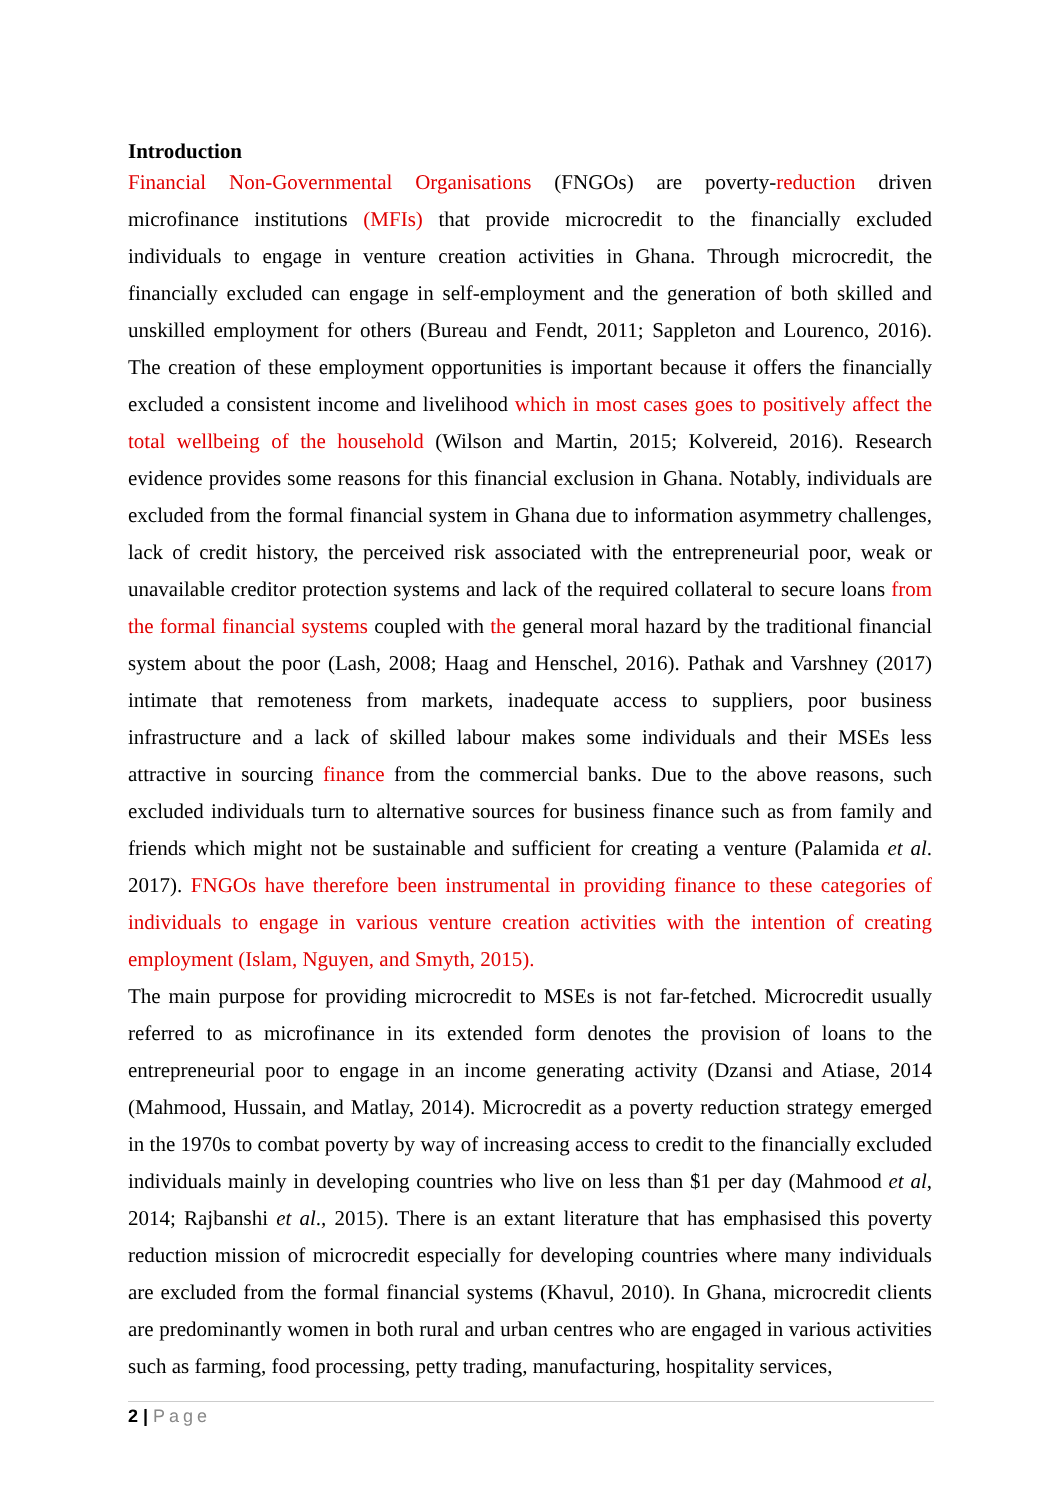Introduction
Financial Non-Governmental Organisations (FNGOs) are poverty-reduction driven microfinance institutions (MFIs) that provide microcredit to the financially excluded individuals to engage in venture creation activities in Ghana. Through microcredit, the financially excluded can engage in self-employment and the generation of both skilled and unskilled employment for others (Bureau and Fendt, 2011; Sappleton and Lourenco, 2016). The creation of these employment opportunities is important because it offers the financially excluded a consistent income and livelihood which in most cases goes to positively affect the total wellbeing of the household (Wilson and Martin, 2015; Kolvereid, 2016). Research evidence provides some reasons for this financial exclusion in Ghana. Notably, individuals are excluded from the formal financial system in Ghana due to information asymmetry challenges, lack of credit history, the perceived risk associated with the entrepreneurial poor, weak or unavailable creditor protection systems and lack of the required collateral to secure loans from the formal financial systems coupled with the general moral hazard by the traditional financial system about the poor (Lash, 2008; Haag and Henschel, 2016). Pathak and Varshney (2017) intimate that remoteness from markets, inadequate access to suppliers, poor business infrastructure and a lack of skilled labour makes some individuals and their MSEs less attractive in sourcing finance from the commercial banks. Due to the above reasons, such excluded individuals turn to alternative sources for business finance such as from family and friends which might not be sustainable and sufficient for creating a venture (Palamida et al. 2017). FNGOs have therefore been instrumental in providing finance to these categories of individuals to engage in various venture creation activities with the intention of creating employment (Islam, Nguyen, and Smyth, 2015).
The main purpose for providing microcredit to MSEs is not far-fetched. Microcredit usually referred to as microfinance in its extended form denotes the provision of loans to the entrepreneurial poor to engage in an income generating activity (Dzansi and Atiase, 2014 (Mahmood, Hussain, and Matlay, 2014). Microcredit as a poverty reduction strategy emerged in the 1970s to combat poverty by way of increasing access to credit to the financially excluded individuals mainly in developing countries who live on less than $1 per day (Mahmood et al, 2014; Rajbanshi et al., 2015). There is an extant literature that has emphasised this poverty reduction mission of microcredit especially for developing countries where many individuals are excluded from the formal financial systems (Khavul, 2010). In Ghana, microcredit clients are predominantly women in both rural and urban centres who are engaged in various activities such as farming, food processing, petty trading, manufacturing, hospitality services,
2 | Page